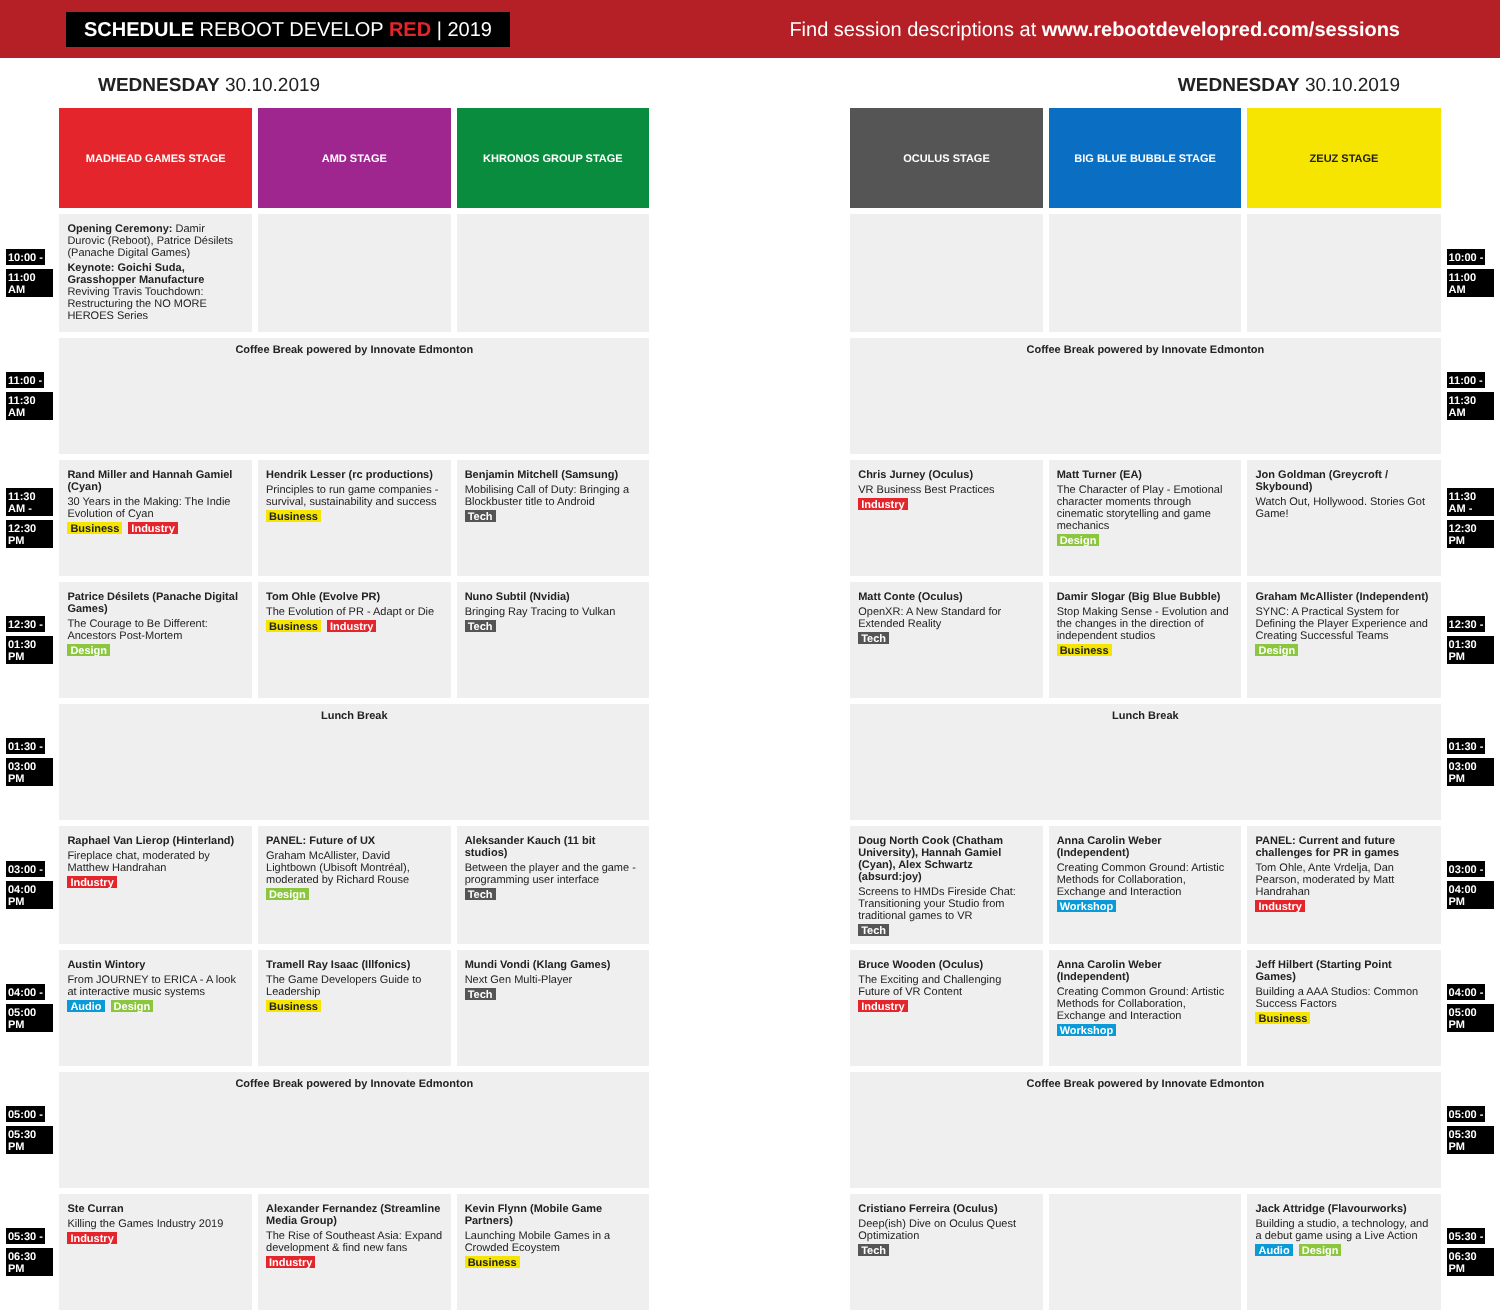SCHEDULE REBOOT DEVELOP RED | 2019
Find session descriptions at www.rebootdevelopred.com/sessions
WEDNESDAY 30.10.2019 WEDNESDAY 30.10.2019
| | MADHEAD GAMES STAGE | AMD STAGE | KHRONOS GROUP STAGE | | OCULUS STAGE | BIG BLUE BUBBLE STAGE | ZEUZ STAGE | |
| 10:00 - 11:00 AM | Opening Ceremony: Damir Durovic (Reboot), Patrice Désilets (Panache Digital Games) Keynote: Goichi Suda, Grasshopper Manufacture Reviving Travis Touchdown: Restructuring the NO MORE HEROES Series | | | | | | | 10:00 - 11:00 AM |
| 11:00 - 11:30 AM | Coffee Break powered by Innovate Edmonton | | | | Coffee Break powered by Innovate Edmonton | | | 11:00 - 11:30 AM |
| 11:30 AM - 12:30 PM | Rand Miller and Hannah Gamiel (Cyan) 30 Years in the Making: The Indie Evolution of Cyan Business Industry | Hendrik Lesser (rc productions) Principles to run game companies - survival, sustainability and success Business | Benjamin Mitchell (Samsung) Mobilising Call of Duty: Bringing a Blockbuster title to Android Tech | | Chris Jurney (Oculus) VR Business Best Practices Industry | Matt Turner (EA) The Character of Play - Emotional character moments through cinematic storytelling and game mechanics Design | Jon Goldman (Greycroft / Skybound) Watch Out, Hollywood. Stories Got Game! | 11:30 AM - 12:30 PM |
| 12:30 - 01:30 PM | Patrice Désilets (Panache Digital Games) The Courage to Be Different: Ancestors Post-Mortem Design | Tom Ohle (Evolve PR) The Evolution of PR - Adapt or Die Business Industry | Nuno Subtil (Nvidia) Bringing Ray Tracing to Vulkan Tech | | Matt Conte (Oculus) OpenXR: A New Standard for Extended Reality Tech | Damir Slogar (Big Blue Bubble) Stop Making Sense - Evolution and the changes in the direction of independent studios Business | Graham McAllister (Independent) SYNC: A Practical System for Defining the Player Experience and Creating Successful Teams Design | 12:30 - 01:30 PM |
| 01:30 - 03:00 PM | Lunch Break | | | | Lunch Break | | | 01:30 - 03:00 PM |
| 03:00 - 04:00 PM | Raphael Van Lierop (Hinterland) Fireplace chat, moderated by Matthew Handrahan Industry | PANEL: Future of UX Graham McAllister, David Lightbown (Ubisoft Montréal), moderated by Richard Rouse Design | Aleksander Kauch (11 bit studios) Between the player and the game - programming user interface Tech | | Doug North Cook (Chatham University), Hannah Gamiel (Cyan), Alex Schwartz (absurd:joy) Screens to HMDs Fireside Chat: Transitioning your Studio from traditional games to VR Tech | Anna Carolin Weber (Independent) Creating Common Ground: Artistic Methods for Collaboration, Exchange and Interaction Workshop | PANEL: Current and future challenges for PR in games Tom Ohle, Ante Vrdelja, Dan Pearson, moderated by Matt Handrahan Industry | 03:00 - 04:00 PM |
| 04:00 - 05:00 PM | Austin Wintory From JOURNEY to ERICA - A look at interactive music systems Audio Design | Tramell Ray Isaac (Illfonics) The Game Developers Guide to Leadership Business | Mundi Vondi (Klang Games) Next Gen Multi-Player Tech | | Bruce Wooden (Oculus) The Exciting and Challenging Future of VR Content Industry | Anna Carolin Weber (Independent) Creating Common Ground: Artistic Methods for Collaboration, Exchange and Interaction Workshop | Jeff Hilbert (Starting Point Games) Building a AAA Studios: Common Success Factors Business | 04:00 - 05:00 PM |
| 05:00 - 05:30 PM | Coffee Break powered by Innovate Edmonton | | | | Coffee Break powered by Innovate Edmonton | | | 05:00 - 05:30 PM |
| 05:30 - 06:30 PM | Ste Curran Killing the Games Industry 2019 Industry | Alexander Fernandez (Streamline Media Group) The Rise of Southeast Asia: Expand development & find new fans Industry | Kevin Flynn (Mobile Game Partners) Launching Mobile Games in a Crowded Ecoystem Business | | Cristiano Ferreira (Oculus) Deep(ish) Dive on Oculus Quest Optimization Tech | | Jack Attridge (Flavourworks) Building a studio, a technology, and a debut game using a Live Action Audio Design | 05:30 - 06:30 PM |